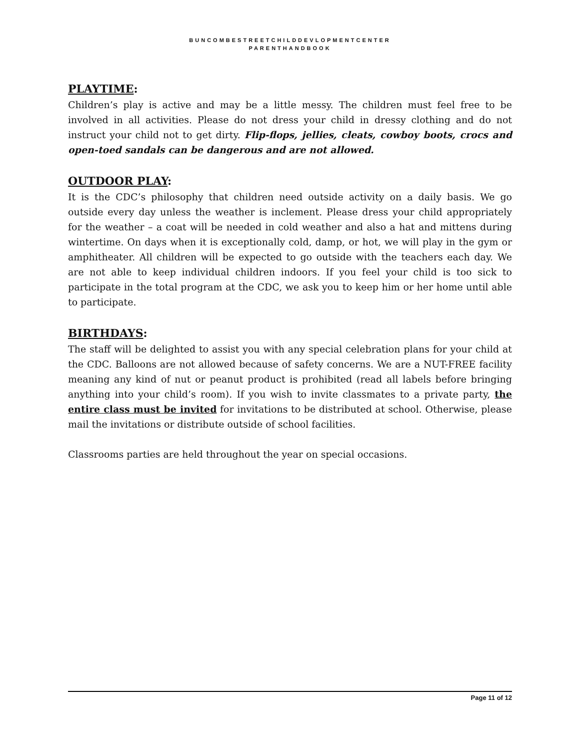BUNCOMBESTREETCHILDDEVLOPMENTCENTER
PARENTHANDBOOK
PLAYTIME:
Children’s play is active and may be a little messy. The children must feel free to be involved in all activities. Please do not dress your child in dressy clothing and do not instruct your child not to get dirty. Flip-flops, jellies, cleats, cowboy boots, crocs and open-toed sandals can be dangerous and are not allowed.
OUTDOOR PLAY:
It is the CDC’s philosophy that children need outside activity on a daily basis. We go outside every day unless the weather is inclement. Please dress your child appropriately for the weather – a coat will be needed in cold weather and also a hat and mittens during wintertime. On days when it is exceptionally cold, damp, or hot, we will play in the gym or amphitheater. All children will be expected to go outside with the teachers each day. We are not able to keep individual children indoors. If you feel your child is too sick to participate in the total program at the CDC, we ask you to keep him or her home until able to participate.
BIRTHDAYS:
The staff will be delighted to assist you with any special celebration plans for your child at the CDC. Balloons are not allowed because of safety concerns. We are a NUT-FREE facility meaning any kind of nut or peanut product is prohibited (read all labels before bringing anything into your child’s room). If you wish to invite classmates to a private party, the entire class must be invited for invitations to be distributed at school. Otherwise, please mail the invitations or distribute outside of school facilities.
Classrooms parties are held throughout the year on special occasions.
Page 11 of 12